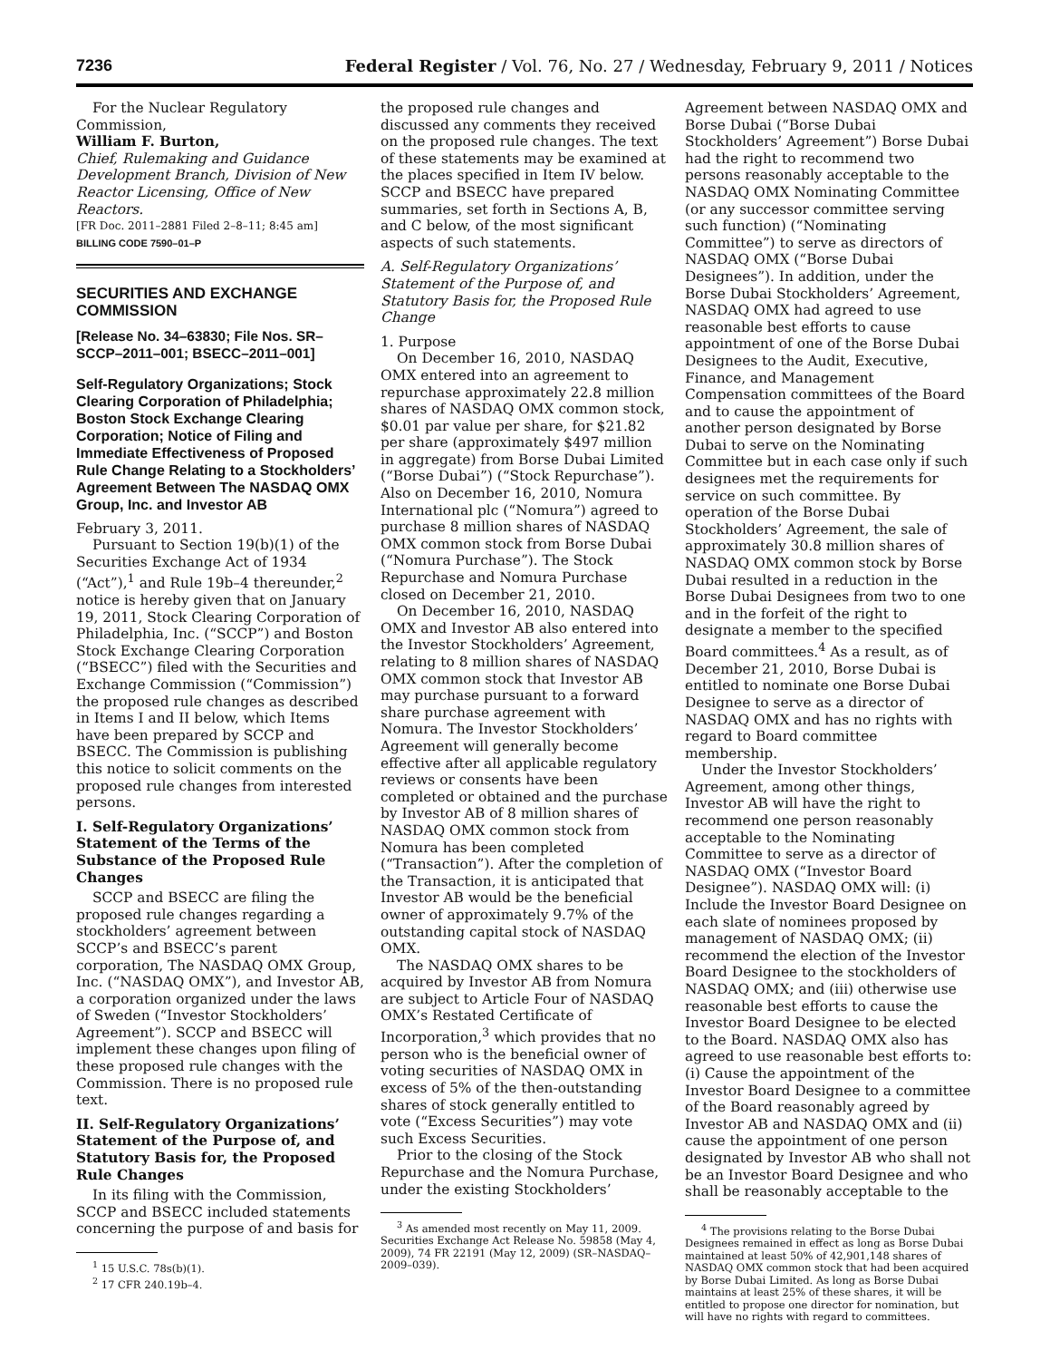7236 Federal Register / Vol. 76, No. 27 / Wednesday, February 9, 2011 / Notices
For the Nuclear Regulatory Commission,
William F. Burton,
Chief, Rulemaking and Guidance Development Branch, Division of New Reactor Licensing, Office of New Reactors.
[FR Doc. 2011–2881 Filed 2–8–11; 8:45 am]
BILLING CODE 7590–01–P
SECURITIES AND EXCHANGE COMMISSION
[Release No. 34–63830; File Nos. SR–SCCP–2011–001; BSECC–2011–001]
Self-Regulatory Organizations; Stock Clearing Corporation of Philadelphia; Boston Stock Exchange Clearing Corporation; Notice of Filing and Immediate Effectiveness of Proposed Rule Change Relating to a Stockholders’ Agreement Between The NASDAQ OMX Group, Inc. and Investor AB
February 3, 2011.
Pursuant to Section 19(b)(1) of the Securities Exchange Act of 1934 (“Act”),<sup>1</sup> and Rule 19b–4 thereunder,<sup>2</sup> notice is hereby given that on January 19, 2011, Stock Clearing Corporation of Philadelphia, Inc. (“SCCP”) and Boston Stock Exchange Clearing Corporation (“BSECC”) filed with the Securities and Exchange Commission (“Commission”) the proposed rule changes as described in Items I and II below, which Items have been prepared by SCCP and BSECC. The Commission is publishing this notice to solicit comments on the proposed rule changes from interested persons.
I. Self-Regulatory Organizations’ Statement of the Terms of the Substance of the Proposed Rule Changes
SCCP and BSECC are filing the proposed rule changes regarding a stockholders’ agreement between SCCP’s and BSECC’s parent corporation, The NASDAQ OMX Group, Inc. (“NASDAQ OMX”), and Investor AB, a corporation organized under the laws of Sweden (“Investor Stockholders’ Agreement”). SCCP and BSECC will implement these changes upon filing of these proposed rule changes with the Commission. There is no proposed rule text.
II. Self-Regulatory Organizations’ Statement of the Purpose of, and Statutory Basis for, the Proposed Rule Changes
In its filing with the Commission, SCCP and BSECC included statements concerning the purpose of and basis for
<sup>1</sup> 15 U.S.C. 78s(b)(1).
<sup>2</sup> 17 CFR 240.19b–4.
the proposed rule changes and discussed any comments they received on the proposed rule changes. The text of these statements may be examined at the places specified in Item IV below. SCCP and BSECC have prepared summaries, set forth in Sections A, B, and C below, of the most significant aspects of such statements.
A. Self-Regulatory Organizations’ Statement of the Purpose of, and Statutory Basis for, the Proposed Rule Change
1. Purpose
On December 16, 2010, NASDAQ OMX entered into an agreement to repurchase approximately 22.8 million shares of NASDAQ OMX common stock, $0.01 par value per share, for $21.82 per share (approximately $497 million in aggregate) from Borse Dubai Limited (“Borse Dubai”) (“Stock Repurchase”). Also on December 16, 2010, Nomura International plc (“Nomura”) agreed to purchase 8 million shares of NASDAQ OMX common stock from Borse Dubai (“Nomura Purchase”). The Stock Repurchase and Nomura Purchase closed on December 21, 2010.
On December 16, 2010, NASDAQ OMX and Investor AB also entered into the Investor Stockholders’ Agreement, relating to 8 million shares of NASDAQ OMX common stock that Investor AB may purchase pursuant to a forward share purchase agreement with Nomura. The Investor Stockholders’ Agreement will generally become effective after all applicable regulatory reviews or consents have been completed or obtained and the purchase by Investor AB of 8 million shares of NASDAQ OMX common stock from Nomura has been completed (“Transaction”). After the completion of the Transaction, it is anticipated that Investor AB would be the beneficial owner of approximately 9.7% of the outstanding capital stock of NASDAQ OMX.
The NASDAQ OMX shares to be acquired by Investor AB from Nomura are subject to Article Four of NASDAQ OMX’s Restated Certificate of Incorporation,<sup>3</sup> which provides that no person who is the beneficial owner of voting securities of NASDAQ OMX in excess of 5% of the then-outstanding shares of stock generally entitled to vote (“Excess Securities”) may vote such Excess Securities.
Prior to the closing of the Stock Repurchase and the Nomura Purchase, under the existing Stockholders’
<sup>3</sup> As amended most recently on May 11, 2009. Securities Exchange Act Release No. 59858 (May 4, 2009), 74 FR 22191 (May 12, 2009) (SR–NASDAQ–2009–039).
Agreement between NASDAQ OMX and Borse Dubai (“Borse Dubai Stockholders’ Agreement”) Borse Dubai had the right to recommend two persons reasonably acceptable to the NASDAQ OMX Nominating Committee (or any successor committee serving such function) (“Nominating Committee”) to serve as directors of NASDAQ OMX (“Borse Dubai Designees”). In addition, under the Borse Dubai Stockholders’ Agreement, NASDAQ OMX had agreed to use reasonable best efforts to cause appointment of one of the Borse Dubai Designees to the Audit, Executive, Finance, and Management Compensation committees of the Board and to cause the appointment of another person designated by Borse Dubai to serve on the Nominating Committee but in each case only if such designees met the requirements for service on such committee. By operation of the Borse Dubai Stockholders’ Agreement, the sale of approximately 30.8 million shares of NASDAQ OMX common stock by Borse Dubai resulted in a reduction in the Borse Dubai Designees from two to one and in the forfeit of the right to designate a member to the specified Board committees.<sup>4</sup> As a result, as of December 21, 2010, Borse Dubai is entitled to nominate one Borse Dubai Designee to serve as a director of NASDAQ OMX and has no rights with regard to Board committee membership.
Under the Investor Stockholders’ Agreement, among other things, Investor AB will have the right to recommend one person reasonably acceptable to the Nominating Committee to serve as a director of NASDAQ OMX (“Investor Board Designee”). NASDAQ OMX will: (i) Include the Investor Board Designee on each slate of nominees proposed by management of NASDAQ OMX; (ii) recommend the election of the Investor Board Designee to the stockholders of NASDAQ OMX; and (iii) otherwise use reasonable best efforts to cause the Investor Board Designee to be elected to the Board. NASDAQ OMX also has agreed to use reasonable best efforts to: (i) Cause the appointment of the Investor Board Designee to a committee of the Board reasonably agreed by Investor AB and NASDAQ OMX and (ii) cause the appointment of one person designated by Investor AB who shall not be an Investor Board Designee and who shall be reasonably acceptable to the
<sup>4</sup> The provisions relating to the Borse Dubai Designees remained in effect as long as Borse Dubai maintained at least 50% of 42,901,148 shares of NASDAQ OMX common stock that had been acquired by Borse Dubai Limited. As long as Borse Dubai maintains at least 25% of these shares, it will be entitled to propose one director for nomination, but will have no rights with regard to committees.